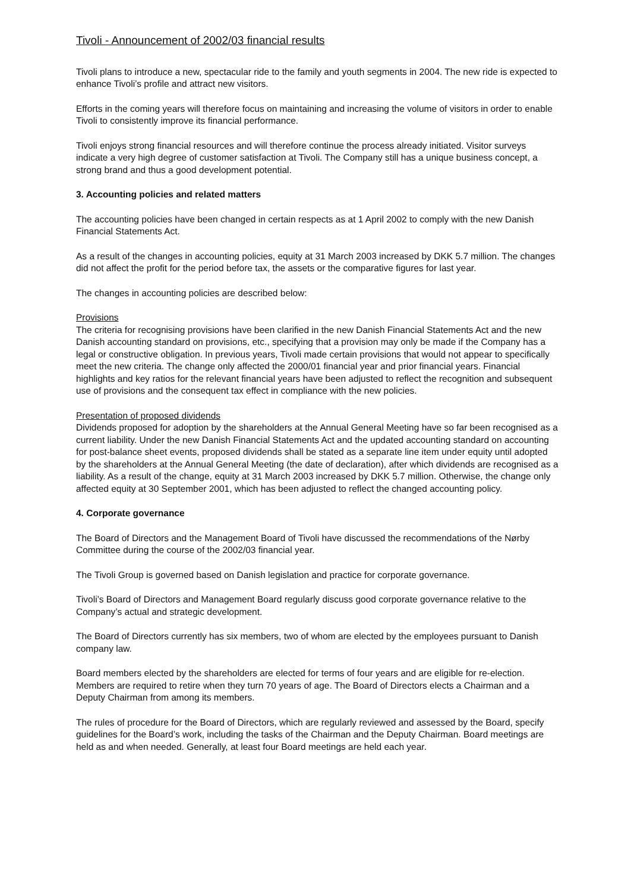Tivoli - Announcement of 2002/03 financial results
Tivoli plans to introduce a new, spectacular ride to the family and youth segments in 2004. The new ride is expected to enhance Tivoli’s profile and attract new visitors.
Efforts in the coming years will therefore focus on maintaining and increasing the volume of visitors in order to enable Tivoli to consistently improve its financial performance.
Tivoli enjoys strong financial resources and will therefore continue the process already initiated. Visitor surveys indicate a very high degree of customer satisfaction at Tivoli. The Company still has a unique business concept, a strong brand and thus a good development potential.
3. Accounting policies and related matters
The accounting policies have been changed in certain respects as at 1 April 2002 to comply with the new Danish Financial Statements Act.
As a result of the changes in accounting policies, equity at 31 March 2003 increased by DKK 5.7 million. The changes did not affect the profit for the period before tax, the assets or the comparative figures for last year.
The changes in accounting policies are described below:
Provisions
The criteria for recognising provisions have been clarified in the new Danish Financial Statements Act and the new Danish accounting standard on provisions, etc., specifying that a provision may only be made if the Company has a legal or constructive obligation. In previous years, Tivoli made certain provisions that would not appear to specifically meet the new criteria. The change only affected the 2000/01 financial year and prior financial years. Financial highlights and key ratios for the relevant financial years have been adjusted to reflect the recognition and subsequent use of provisions and the consequent tax effect in compliance with the new policies.
Presentation of proposed dividends
Dividends proposed for adoption by the shareholders at the Annual General Meeting have so far been recognised as a current liability. Under the new Danish Financial Statements Act and the updated accounting standard on accounting for post-balance sheet events, proposed dividends shall be stated as a separate line item under equity until adopted by the shareholders at the Annual General Meeting (the date of declaration), after which dividends are recognised as a liability. As a result of the change, equity at 31 March 2003 increased by DKK 5.7 million. Otherwise, the change only affected equity at 30 September 2001, which has been adjusted to reflect the changed accounting policy.
4. Corporate governance
The Board of Directors and the Management Board of Tivoli have discussed the recommendations of the Nørby Committee during the course of the 2002/03 financial year.
The Tivoli Group is governed based on Danish legislation and practice for corporate governance.
Tivoli’s Board of Directors and Management Board regularly discuss good corporate governance relative to the Company’s actual and strategic development.
The Board of Directors currently has six members, two of whom are elected by the employees pursuant to Danish company law.
Board members elected by the shareholders are elected for terms of four years and are eligible for re-election. Members are required to retire when they turn 70 years of age. The Board of Directors elects a Chairman and a Deputy Chairman from among its members.
The rules of procedure for the Board of Directors, which are regularly reviewed and assessed by the Board, specify guidelines for the Board’s work, including the tasks of the Chairman and the Deputy Chairman. Board meetings are held as and when needed. Generally, at least four Board meetings are held each year.